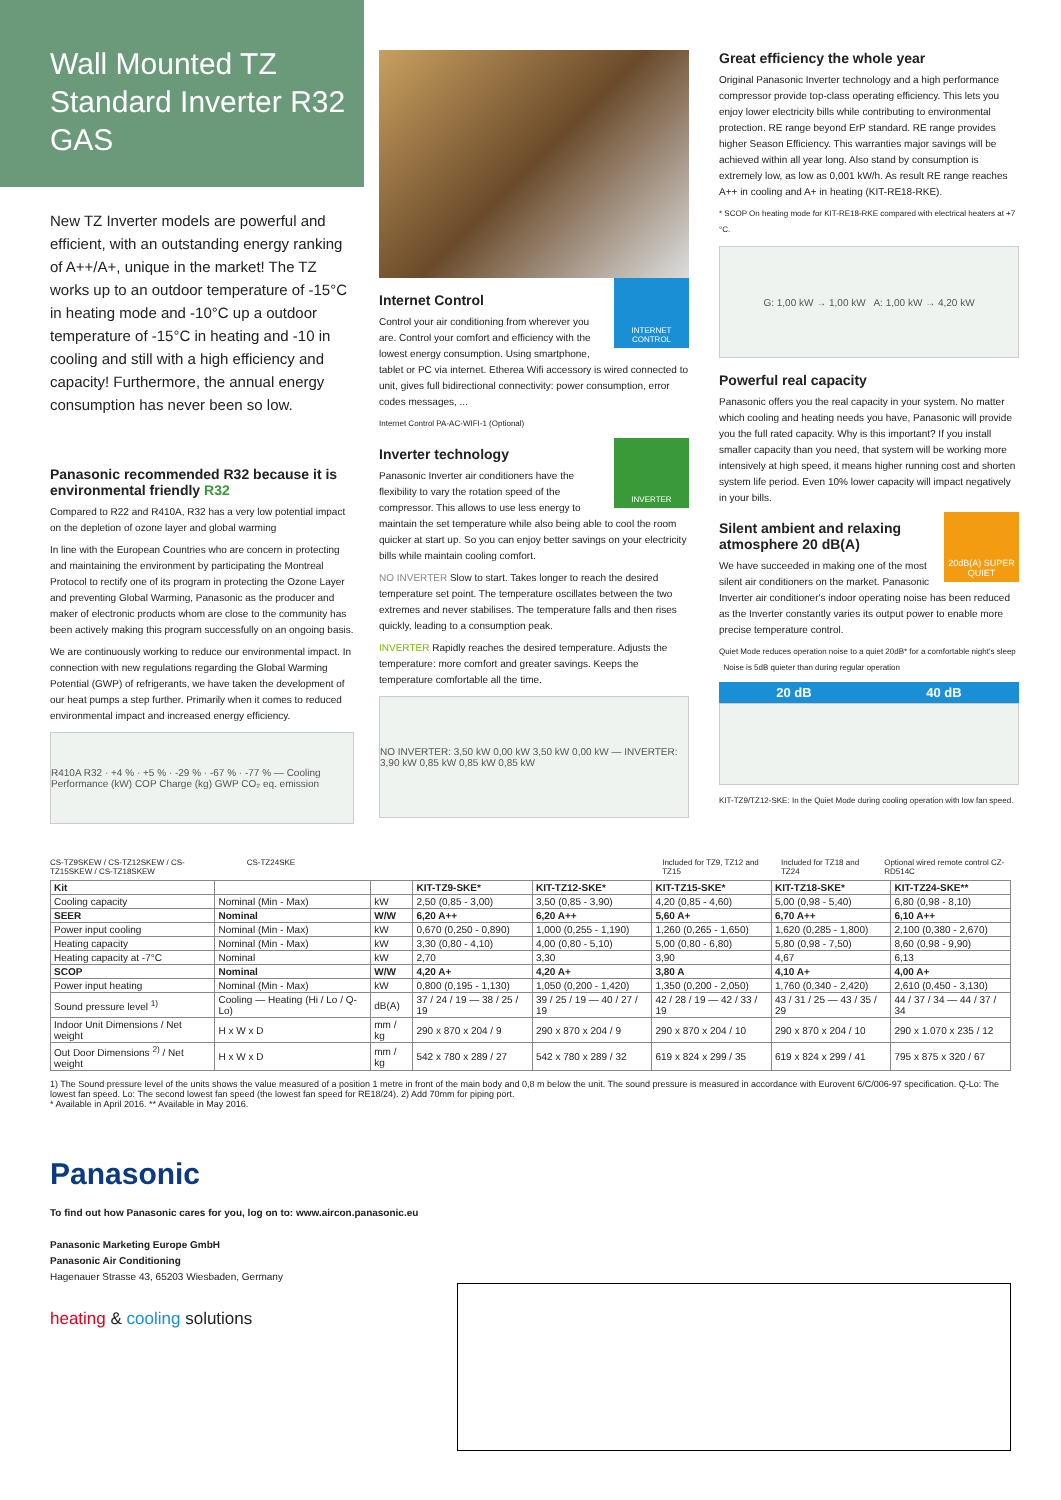Wall Mounted TZ
Standard Inverter R32 GAS
New TZ Inverter models are powerful and efficient, with an outstanding energy ranking of A++/A+, unique in the market! The TZ works up to an outdoor temperature of -15°C in heating mode and -10°C up a outdoor temperature of -15°C in heating and -10 in cooling and still with a high efficiency and capacity! Furthermore, the annual energy consumption has never been so low.
Panasonic recommended R32 because it is environmental friendly R32
Compared to R22 and R410A, R32 has a very low potential impact on the depletion of ozone layer and global warming
In line with the European Countries who are concern in protecting and maintaining the environment by participating the Montreal Protocol to rectify one of its program in protecting the Ozone Layer and preventing Global Warming, Panasonic as the producer and maker of electronic products whom are close to the community has been actively making this program successfully on an ongoing basis.
We are continuously working to reduce our environmental impact. In connection with new regulations regarding the Global Warming Potential (GWP) of refrigerants, we have taken the development of our heat pumps a step further. Primarily when it comes to reduced environmental impact and increased energy efficiency.
R410A R32 · +4 % · +5 % · -29 % · -67 % · -77 % — Cooling Performance (kW) COP Charge (kg) GWP CO₂ eq. emission
INTERNET CONTROL
Internet Control
Control your air conditioning from wherever you are. Control your comfort and efficiency with the lowest energy consumption. Using smartphone, tablet or PC via internet. Etherea Wifi accessory is wired connected to unit, gives full bidirectional connectivity: power consumption, error codes messages, ...
Internet Control PA-AC-WIFI-1 (Optional)
INVERTER
Inverter technology
Panasonic Inverter air conditioners have the flexibility to vary the rotation speed of the compressor. This allows to use less energy to maintain the set temperature while also being able to cool the room quicker at start up. So you can enjoy better savings on your electricity bills while maintain cooling comfort.
NO INVERTER Slow to start. Takes longer to reach the desired temperature set point. The temperature oscillates between the two extremes and never stabilises. The temperature falls and then rises quickly, leading to a consumption peak.
INVERTER Rapidly reaches the desired temperature. Adjusts the temperature: more comfort and greater savings. Keeps the temperature comfortable all the time.
NO INVERTER: 3,50 kW 0,00 kW 3,50 kW 0,00 kW — INVERTER: 3,90 kW 0,85 kW 0,85 kW 0,85 kW
Great efficiency the whole year
Original Panasonic Inverter technology and a high performance compressor provide top-class operating efficiency. This lets you enjoy lower electricity bills while contributing to environmental protection. RE range beyond ErP standard. RE range provides higher Season Efficiency. This warranties major savings will be achieved within all year long. Also stand by consumption is extremely low, as low as 0,001 kW/h. As result RE range reaches A++ in cooling and A+ in heating (KIT-RE18-RKE).
* SCOP On heating mode for KIT-RE18-RKE compared with electrical heaters at +7 °C.
G: 1,00 kW → 1,00 kW A: 1,00 kW → 4,20 kW
Powerful real capacity
Panasonic offers you the real capacity in your system. No matter which cooling and heating needs you have, Panasonic will provide you the full rated capacity. Why is this important? If you install smaller capacity than you need, that system will be working more intensively at high speed, it means higher running cost and shorten system life period. Even 10% lower capacity will impact negatively in your bills.
20dB(A) SUPER QUIET
Silent ambient and relaxing atmosphere 20 dB(A)
We have succeeded in making one of the most silent air conditioners on the market. Panasonic Inverter air conditioner's indoor operating noise has been reduced as the Inverter constantly varies its output power to enable more precise temperature control.
Quiet Mode reduces operation noise to a quiet 20dB* for a comfortable night's sleep Noise is 5dB quieter than during regular operation
20 dB 40 dB
KIT-TZ9/TZ12-SKE: In the Quiet Mode during cooling operation with low fan speed.
CS-TZ9SKEW / CS-TZ12SKEW / CS-TZ15SKEW / CS-TZ18SKEW
CS-TZ24SKE Included for TZ9, TZ12 and TZ15
Included for TZ18 and TZ24 Optional wired remote control CZ-RD514C
| Kit | | | KIT-TZ9-SKE* | KIT-TZ12-SKE* | KIT-TZ15-SKE* | KIT-TZ18-SKE* | KIT-TZ24-SKE** |
| --- | --- | --- | --- | --- | --- | --- | --- |
| Cooling capacity | Nominal (Min - Max) | kW | 2,50 (0,85 - 3,00) | 3,50 (0,85 - 3,90) | 4,20 (0,85 - 4,60) | 5,00 (0,98 - 5,40) | 6,80 (0,98 - 8,10) |
| SEER | Nominal | W/W | 6,20 A++ | 6,20 A++ | 5,60 A+ | 6,70 A++ | 6,10 A++ |
| Power input cooling | Nominal (Min - Max) | kW | 0,670 (0,250 - 0,890) | 1,000 (0,255 - 1,190) | 1,260 (0,265 - 1,650) | 1,620 (0,285 - 1,800) | 2,100 (0,380 - 2,670) |
| Heating capacity | Nominal (Min - Max) | kW | 3,30 (0,80 - 4,10) | 4,00 (0,80 - 5,10) | 5,00 (0,80 - 6,80) | 5,80 (0,98 - 7,50) | 8,60 (0,98 - 9,90) |
| Heating capacity at -7°C | Nominal | kW | 2,70 | 3,30 | 3,90 | 4,67 | 6,13 |
| SCOP | Nominal | W/W | 4,20 A+ | 4,20 A+ | 3,80 A | 4,10 A+ | 4,00 A+ |
| Power input heating | Nominal (Min - Max) | kW | 0,800 (0,195 - 1,130) | 1,050 (0,200 - 1,420) | 1,350 (0,200 - 2,050) | 1,760 (0,340 - 2,420) | 2,610 (0,450 - 3,130) |
| Sound pressure level <sup>1)</sup> | Cooling — Heating (Hi / Lo / Q-Lo) | dB(A) | 37 / 24 / 19 — 38 / 25 / 19 | 39 / 25 / 19 — 40 / 27 / 19 | 42 / 28 / 19 — 42 / 33 / 19 | 43 / 31 / 25 — 43 / 35 / 29 | 44 / 37 / 34 — 44 / 37 / 34 |
| Indoor Unit Dimensions / Net weight | H x W x D | mm / kg | 290 x 870 x 204 / 9 | 290 x 870 x 204 / 9 | 290 x 870 x 204 / 10 | 290 x 870 x 204 / 10 | 290 x 1.070 x 235 / 12 |
| Out Door Dimensions <sup>2)</sup> / Net weight | H x W x D | mm / kg | 542 x 780 x 289 / 27 | 542 x 780 x 289 / 32 | 619 x 824 x 299 / 35 | 619 x 824 x 299 / 41 | 795 x 875 x 320 / 67 |
1) The Sound pressure level of the units shows the value measured of a position 1 metre in front of the main body and 0,8 m below the unit. The sound pressure is measured in accordance with Eurovent 6/C/006-97 specification. Q-Lo: The lowest fan speed. Lo: The second lowest fan speed (the lowest fan speed for RE18/24). 2) Add 70mm for piping port.
* Available in April 2016. ** Available in May 2016.
Panasonic
To find out how Panasonic cares for you, log on to: www.aircon.panasonic.eu
Panasonic Marketing Europe GmbH
Panasonic Air Conditioning
Hagenauer Strasse 43, 65203 Wiesbaden, Germany
heating & cooling solutions